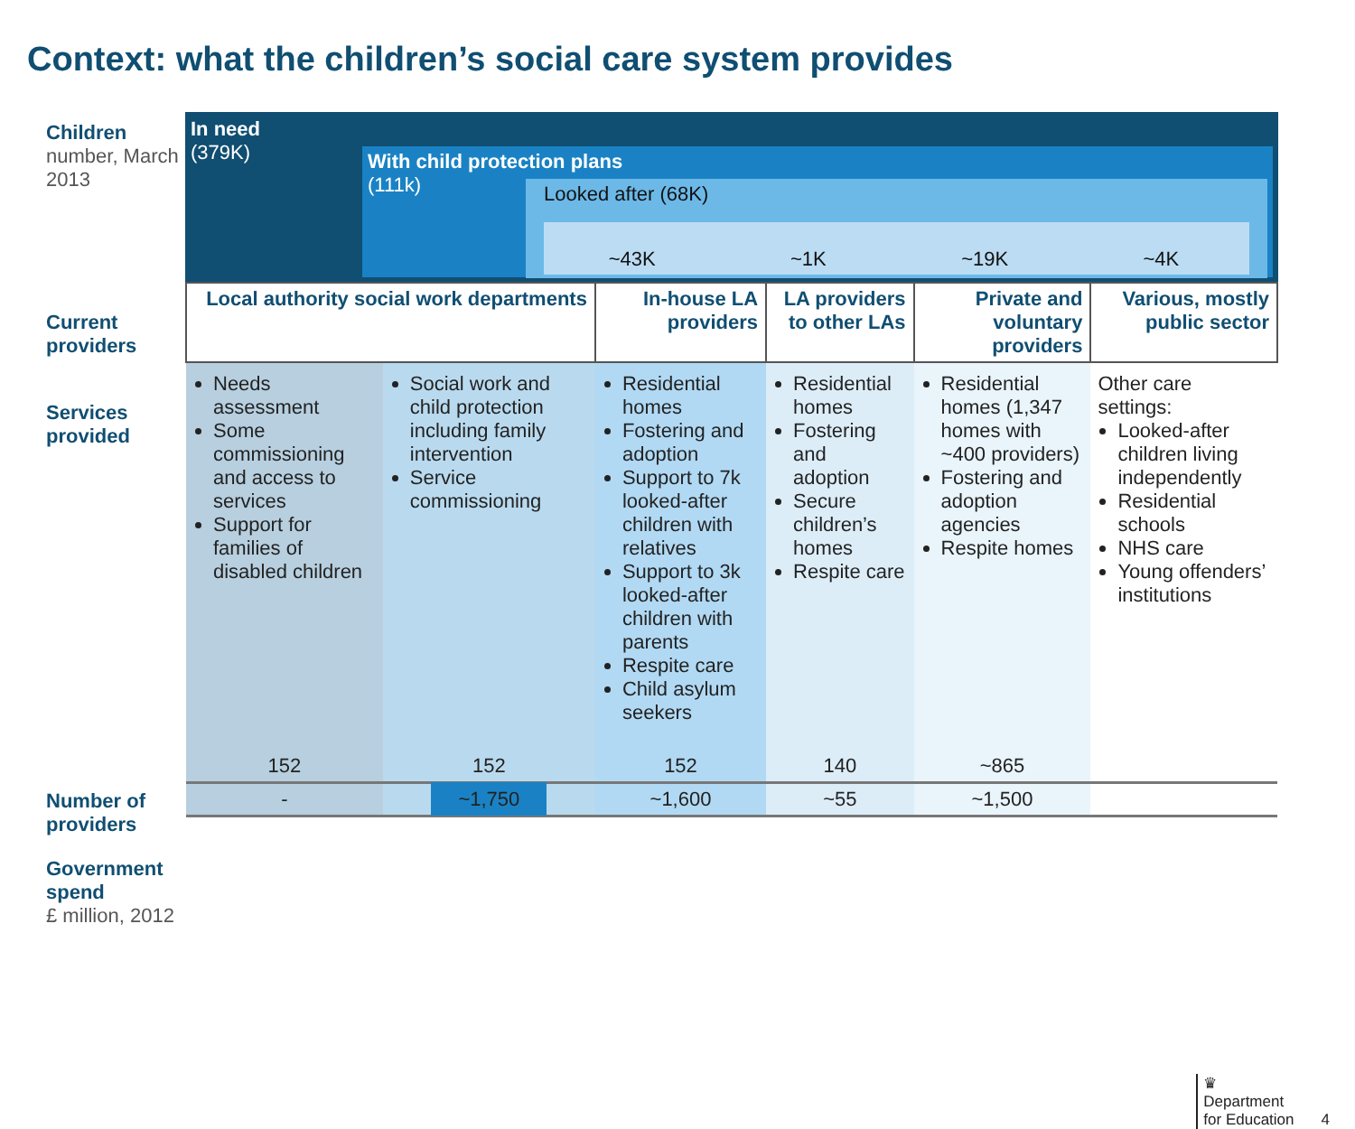Context: what the children’s social care system provides
Children
number, March 2013
Current providers
Services provided
Number of providers
Government spend
£ million, 2012
In need
(379K)
With child protection plans
(111k)
Looked after (68K)
~43K ~1K ~19K ~4K
| Local authority social work departments | | In-house LA providers | LA providers to other LAs | Private and voluntary providers | Various, mostly public sector |
| --- | --- | --- | --- | --- | --- |
| Needs assessment Some commissioning and access to services Support for families of disabled children | Social work and child protection including family intervention Service commissioning | Residential homes Fostering and adoption Support to 7k looked-after children with relatives Support to 3k looked-after children with parents Respite care Child asylum seekers | Residential homes Fostering and adoption Secure children’s homes Respite care | Residential homes (1,347 homes with ~400 providers) Fostering and adoption agencies Respite homes | Other care settings: Looked-after children living independently Residential schools NHS care Young offenders’ institutions |
| 152 | 152 | 152 | 140 | ~865 | |
| - | ~1,750 | ~1,600 | ~55 | ~1,500 | |
♛
Department
for Education
4